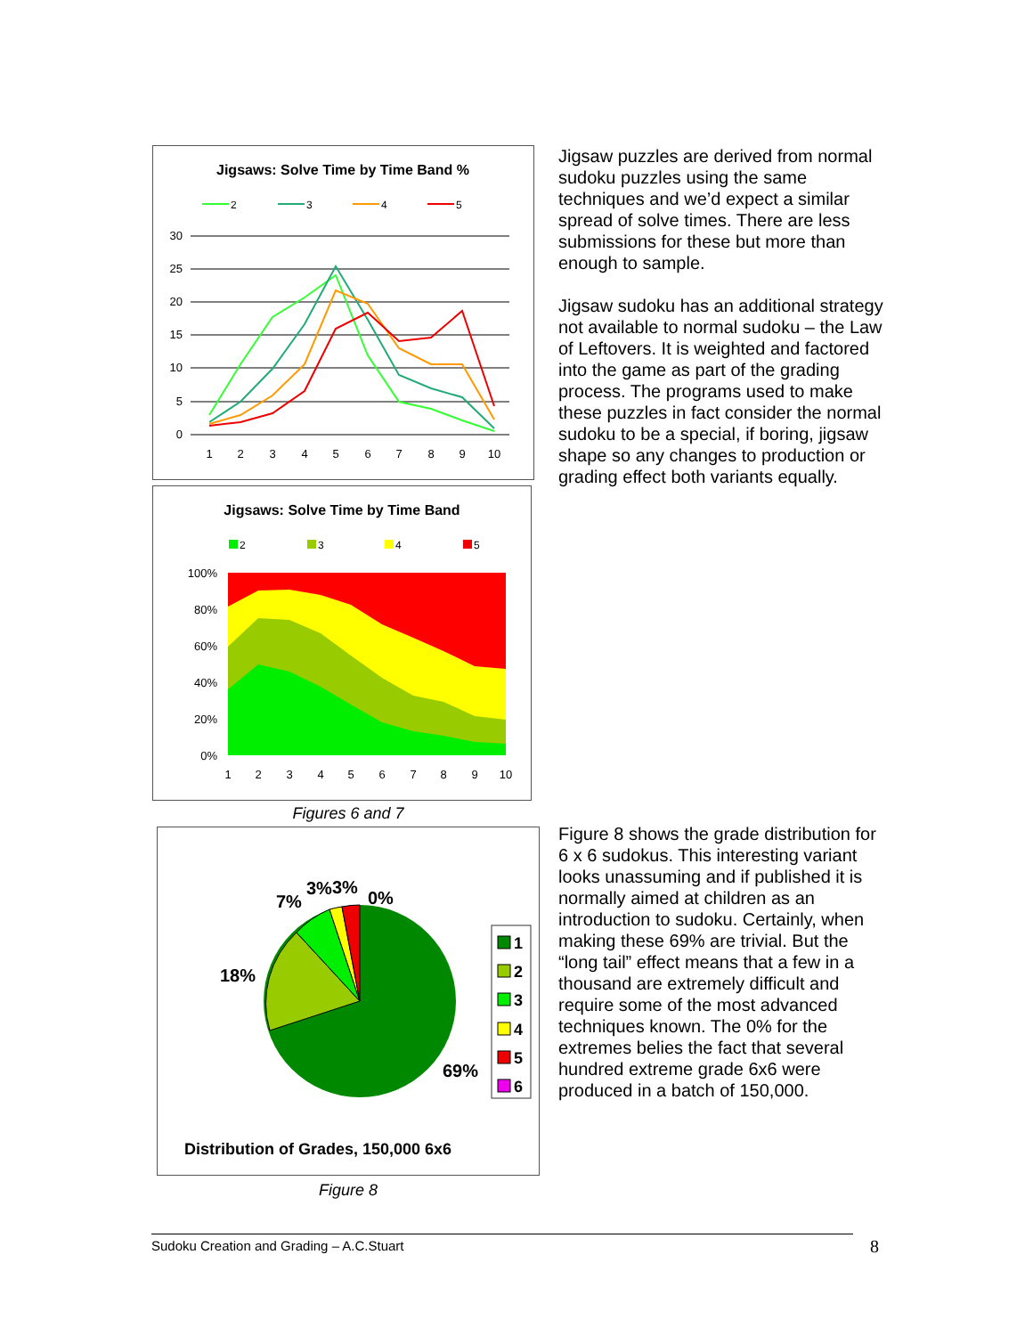Jigsaws: Solve Time by Time Band %
2
3
4
5
30
25
20
15
10
5
0
1
2
3
4
5
6
7
8
9
10
Jigsaws: Solve Time by Time Band
2
3
4
5
100%
80%
60%
40%
20%
0%
1
2
3
4
5
6
7
8
9
10
Figures 6 and 7
7%
3%
3%
0%
18%
69%
1
2
3
4
5
6
Distribution of Grades, 150,000 6x6
Figure 8
Jigsaw puzzles are derived from normal sudoku puzzles using the same techniques and we’d expect a similar spread of solve times. There are less submissions for these but more than enough to sample.
Jigsaw sudoku has an additional strategy not available to normal sudoku – the Law of Leftovers. It is weighted and factored into the game as part of the grading process. The programs used to make these puzzles in fact consider the normal sudoku to be a special, if boring, jigsaw shape so any changes to production or grading effect both variants equally.
Figure 8 shows the grade distribution for 6 x 6 sudokus. This interesting variant looks unassuming and if published it is normally aimed at children as an introduction to sudoku. Certainly, when making these 69% are trivial. But the “long tail” effect means that a few in a thousand are extremely difficult and require some of the most advanced techniques known. The 0% for the extremes belies the fact that several hundred extreme grade 6x6 were produced in a batch of 150,000.
Sudoku Creation and Grading – A.C.Stuart 8